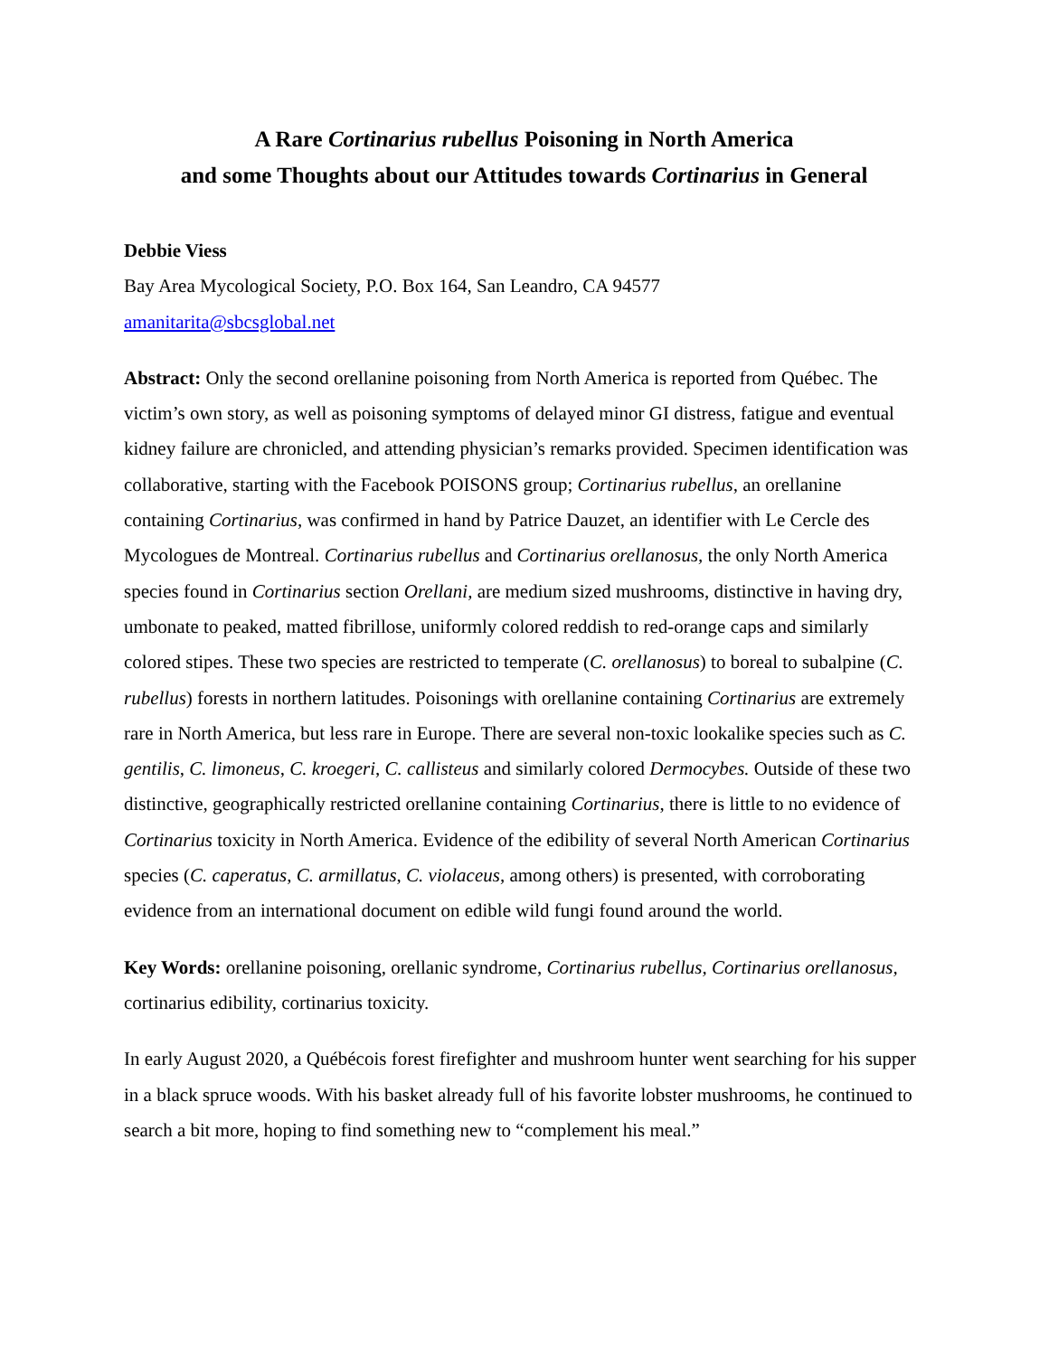A Rare Cortinarius rubellus Poisoning in North America
and some Thoughts about our Attitudes towards Cortinarius in General
Debbie Viess
Bay Area Mycological Society, P.O. Box 164, San Leandro, CA 94577
amanitarita@sbcsglobal.net
Abstract: Only the second orellanine poisoning from North America is reported from Québec. The victim’s own story, as well as poisoning symptoms of delayed minor GI distress, fatigue and eventual kidney failure are chronicled, and attending physician’s remarks provided. Specimen identification was collaborative, starting with the Facebook POISONS group; Cortinarius rubellus, an orellanine containing Cortinarius, was confirmed in hand by Patrice Dauzet, an identifier with Le Cercle des Mycologues de Montreal. Cortinarius rubellus and Cortinarius orellanosus, the only North America species found in Cortinarius section Orellani, are medium sized mushrooms, distinctive in having dry, umbonate to peaked, matted fibrillose, uniformly colored reddish to red-orange caps and similarly colored stipes. These two species are restricted to temperate (C. orellanosus) to boreal to subalpine (C. rubellus) forests in northern latitudes. Poisonings with orellanine containing Cortinarius are extremely rare in North America, but less rare in Europe. There are several non-toxic lookalike species such as C. gentilis, C. limoneus, C. kroegeri, C. callisteus and similarly colored Dermocybes. Outside of these two distinctive, geographically restricted orellanine containing Cortinarius, there is little to no evidence of Cortinarius toxicity in North America. Evidence of the edibility of several North American Cortinarius species (C. caperatus, C. armillatus, C. violaceus, among others) is presented, with corroborating evidence from an international document on edible wild fungi found around the world.
Key Words: orellanine poisoning, orellanic syndrome, Cortinarius rubellus, Cortinarius orellanosus, cortinarius edibility, cortinarius toxicity.
In early August 2020, a Québécois forest firefighter and mushroom hunter went searching for his supper in a black spruce woods. With his basket already full of his favorite lobster mushrooms, he continued to search a bit more, hoping to find something new to “complement his meal.”